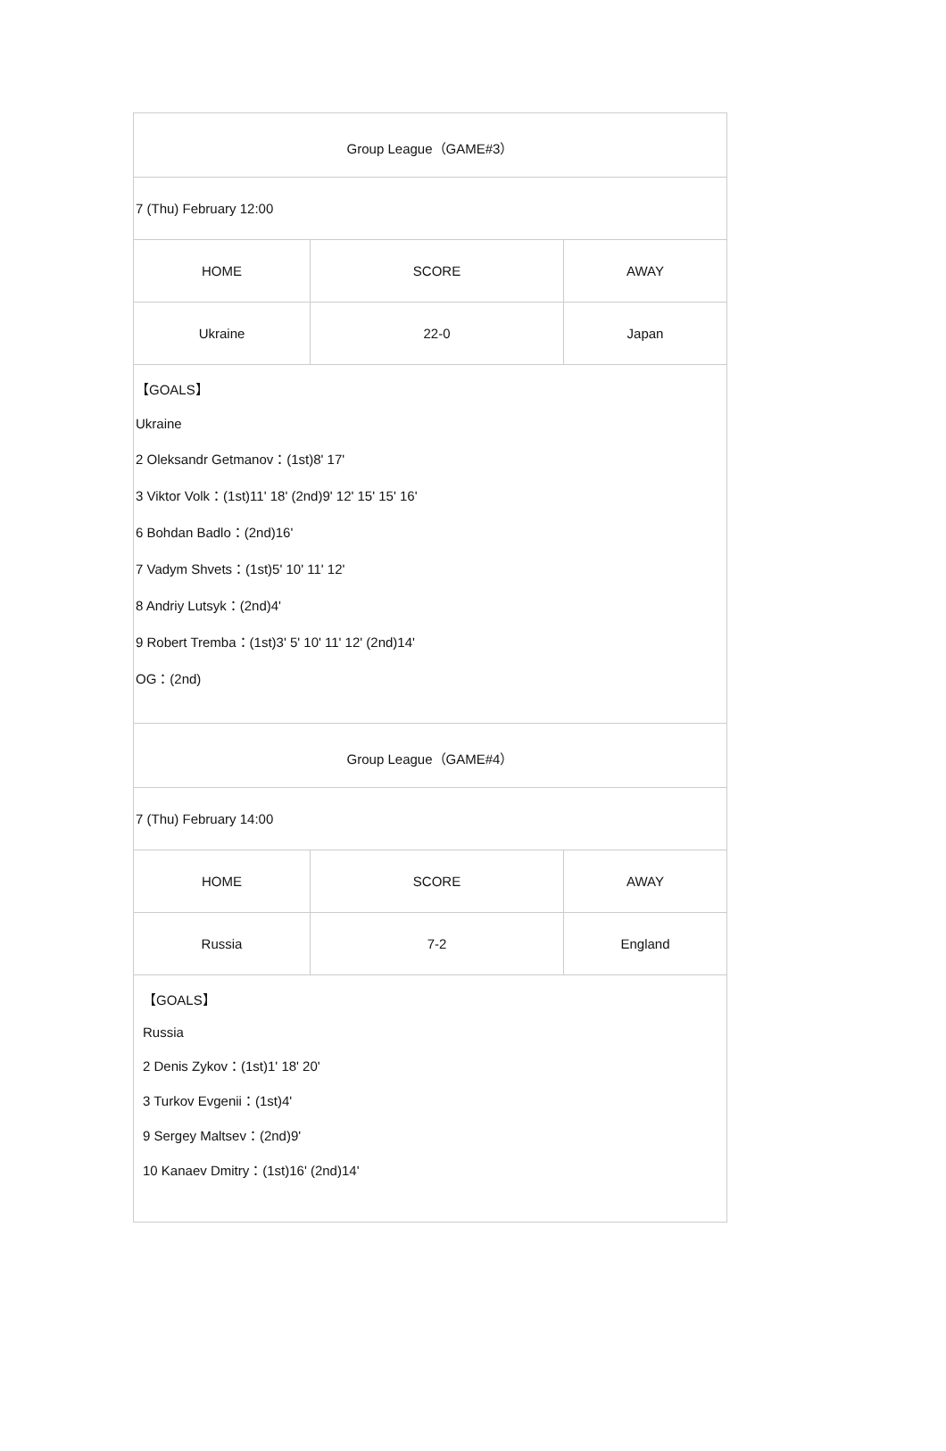| Group League（GAME#3） | | |
| 7 (Thu) February 12:00 | | |
| HOME | SCORE | AWAY |
| Ukraine | 22-0 | Japan |
| 【GOALS】 Ukraine 2 Oleksandr Getmanov：(1st)8' 17' 3 Viktor Volk：(1st)11' 18' (2nd)9' 12' 15' 15' 16' 6 Bohdan Badlo：(2nd)16' 7 Vadym Shvets：(1st)5' 10' 11' 12' 8 Andriy Lutsyk：(2nd)4' 9 Robert Tremba：(1st)3' 5' 10' 11' 12' (2nd)14' OG：(2nd) | | |
| Group League（GAME#4） | | |
| 7 (Thu) February 14:00 | | |
| HOME | SCORE | AWAY |
| Russia | 7-2 | England |
| 【GOALS】 Russia 2 Denis Zykov：(1st)1' 18' 20' 3 Turkov Evgenii：(1st)4' 9 Sergey Maltsev：(2nd)9' 10 Kanaev Dmitry：(1st)16' (2nd)14' | | |